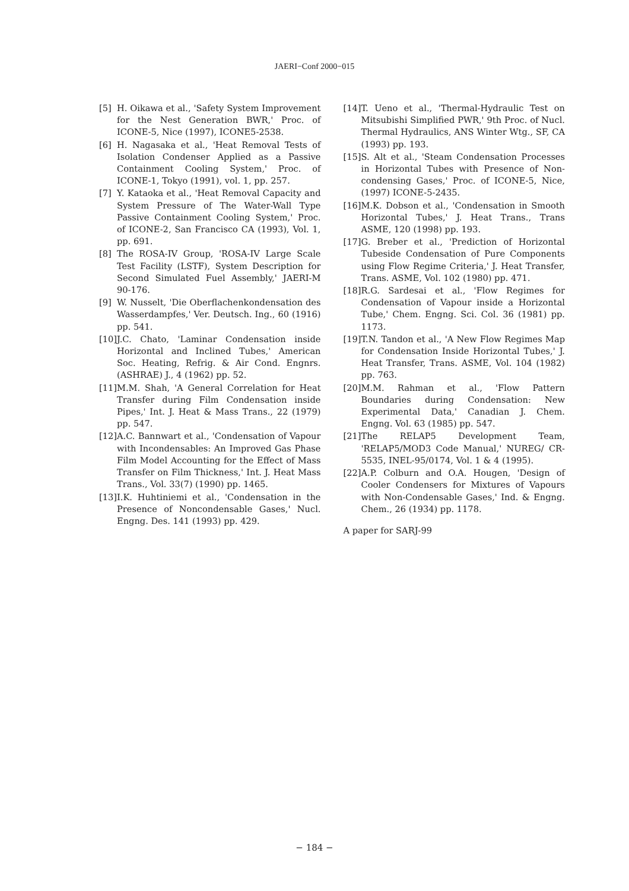JAERI−Conf 2000−015
[5] H. Oikawa et al., 'Safety System Improvement for the Nest Generation BWR,' Proc. of ICONE-5, Nice (1997), ICONE5-2538.
[6] H. Nagasaka et al., 'Heat Removal Tests of Isolation Condenser Applied as a Passive Containment Cooling System,' Proc. of ICONE-1, Tokyo (1991), vol. 1, pp. 257.
[7] Y. Kataoka et al., 'Heat Removal Capacity and System Pressure of The Water-Wall Type Passive Containment Cooling System,' Proc. of ICONE-2, San Francisco CA (1993), Vol. 1, pp. 691.
[8] The ROSA-IV Group, 'ROSA-IV Large Scale Test Facility (LSTF), System Description for Second Simulated Fuel Assembly,' JAERI-M 90-176.
[9] W. Nusselt, 'Die Oberflachenkondensation des Wasserdampfes,' Ver. Deutsch. Ing., 60 (1916) pp. 541.
[10] J.C. Chato, 'Laminar Condensation inside Horizontal and Inclined Tubes,' American Soc. Heating, Refrig. & Air Cond. Engnrs. (ASHRAE) J., 4 (1962) pp. 52.
[11] M.M. Shah, 'A General Correlation for Heat Transfer during Film Condensation inside Pipes,' Int. J. Heat & Mass Trans., 22 (1979) pp. 547.
[12] A.C. Bannwart et al., 'Condensation of Vapour with Incondensables: An Improved Gas Phase Film Model Accounting for the Effect of Mass Transfer on Film Thickness,' Int. J. Heat Mass Trans., Vol. 33(7) (1990) pp. 1465.
[13] I.K. Huhtiniemi et al., 'Condensation in the Presence of Noncondensable Gases,' Nucl. Engng. Des. 141 (1993) pp. 429.
[14] T. Ueno et al., 'Thermal-Hydraulic Test on Mitsubishi Simplified PWR,' 9th Proc. of Nucl. Thermal Hydraulics, ANS Winter Wtg., SF, CA (1993) pp. 193.
[15] S. Alt et al., 'Steam Condensation Processes in Horizontal Tubes with Presence of Non-condensing Gases,' Proc. of ICONE-5, Nice, (1997) ICONE-5-2435.
[16] M.K. Dobson et al., 'Condensation in Smooth Horizontal Tubes,' J. Heat Trans., Trans ASME, 120 (1998) pp. 193.
[17] G. Breber et al., 'Prediction of Horizontal Tubeside Condensation of Pure Components using Flow Regime Criteria,' J. Heat Transfer, Trans. ASME, Vol. 102 (1980) pp. 471.
[18] R.G. Sardesai et al., 'Flow Regimes for Condensation of Vapour inside a Horizontal Tube,' Chem. Engng. Sci. Col. 36 (1981) pp. 1173.
[19] T.N. Tandon et al., 'A New Flow Regimes Map for Condensation Inside Horizontal Tubes,' J. Heat Transfer, Trans. ASME, Vol. 104 (1982) pp. 763.
[20] M.M. Rahman et al., 'Flow Pattern Boundaries during Condensation: New Experimental Data,' Canadian J. Chem. Engng. Vol. 63 (1985) pp. 547.
[21] The RELAP5 Development Team, 'RELAP5/MOD3 Code Manual,' NUREG/ CR-5535, INEL-95/0174, Vol. 1 & 4 (1995).
[22] A.P. Colburn and O.A. Hougen, 'Design of Cooler Condensers for Mixtures of Vapours with Non-Condensable Gases,' Ind. & Engng. Chem., 26 (1934) pp. 1178.
A paper for SARJ-99
− 184 −